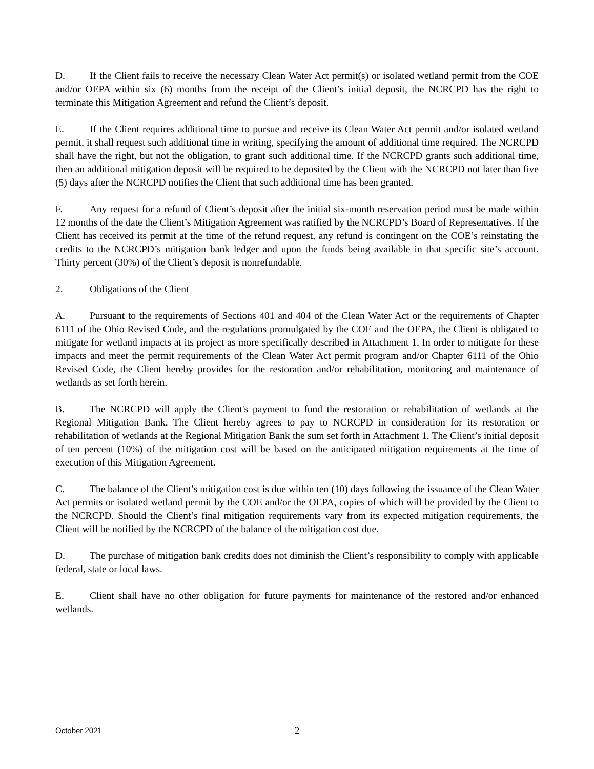D. If the Client fails to receive the necessary Clean Water Act permit(s) or isolated wetland permit from the COE and/or OEPA within six (6) months from the receipt of the Client’s initial deposit, the NCRCPD has the right to terminate this Mitigation Agreement and refund the Client’s deposit.
E. If the Client requires additional time to pursue and receive its Clean Water Act permit and/or isolated wetland permit, it shall request such additional time in writing, specifying the amount of additional time required. The NCRCPD shall have the right, but not the obligation, to grant such additional time. If the NCRCPD grants such additional time, then an additional mitigation deposit will be required to be deposited by the Client with the NCRCPD not later than five (5) days after the NCRCPD notifies the Client that such additional time has been granted.
F. Any request for a refund of Client’s deposit after the initial six-month reservation period must be made within 12 months of the date the Client’s Mitigation Agreement was ratified by the NCRCPD’s Board of Representatives. If the Client has received its permit at the time of the refund request, any refund is contingent on the COE’s reinstating the credits to the NCRCPD’s mitigation bank ledger and upon the funds being available in that specific site’s account. Thirty percent (30%) of the Client’s deposit is nonrefundable.
2. Obligations of the Client
A. Pursuant to the requirements of Sections 401 and 404 of the Clean Water Act or the requirements of Chapter 6111 of the Ohio Revised Code, and the regulations promulgated by the COE and the OEPA, the Client is obligated to mitigate for wetland impacts at its project as more specifically described in Attachment 1. In order to mitigate for these impacts and meet the permit requirements of the Clean Water Act permit program and/or Chapter 6111 of the Ohio Revised Code, the Client hereby provides for the restoration and/or rehabilitation, monitoring and maintenance of wetlands as set forth herein.
B. The NCRCPD will apply the Client's payment to fund the restoration or rehabilitation of wetlands at the Regional Mitigation Bank. The Client hereby agrees to pay to NCRCPD in consideration for its restoration or rehabilitation of wetlands at the Regional Mitigation Bank the sum set forth in Attachment 1. The Client’s initial deposit of ten percent (10%) of the mitigation cost will be based on the anticipated mitigation requirements at the time of execution of this Mitigation Agreement.
C. The balance of the Client’s mitigation cost is due within ten (10) days following the issuance of the Clean Water Act permits or isolated wetland permit by the COE and/or the OEPA, copies of which will be provided by the Client to the NCRCPD. Should the Client’s final mitigation requirements vary from its expected mitigation requirements, the Client will be notified by the NCRCPD of the balance of the mitigation cost due.
D. The purchase of mitigation bank credits does not diminish the Client’s responsibility to comply with applicable federal, state or local laws.
E. Client shall have no other obligation for future payments for maintenance of the restored and/or enhanced wetlands.
October 2021
2